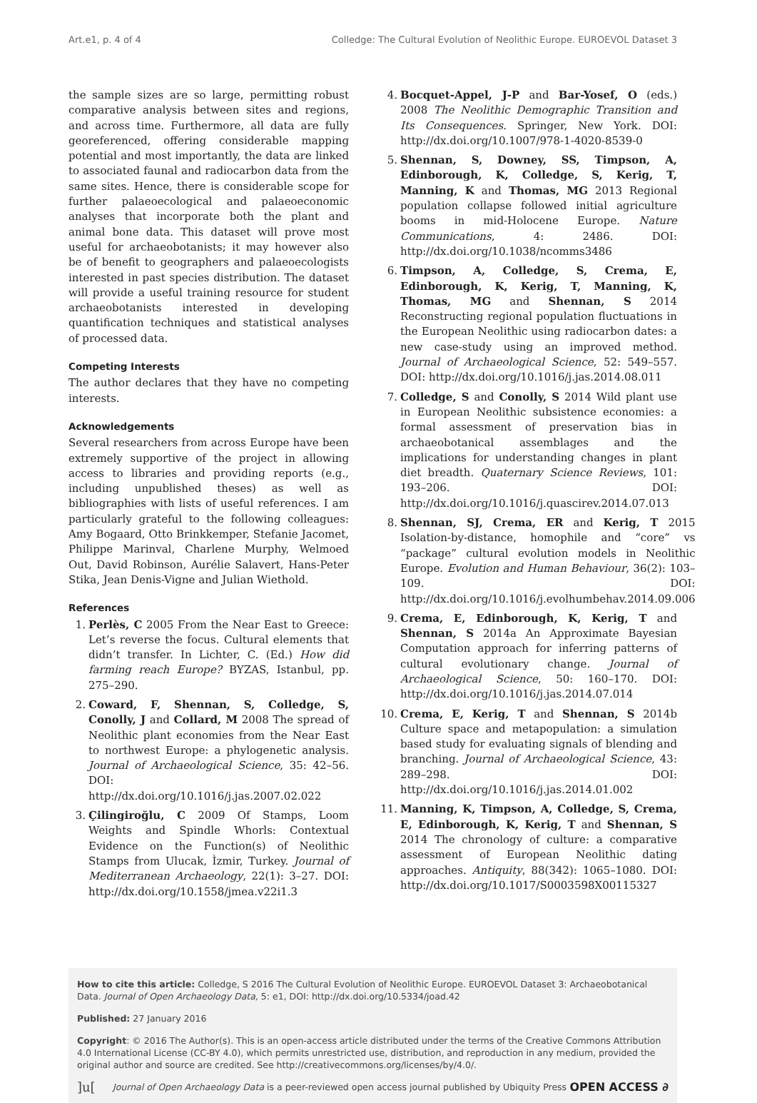Art.e1, p. 4 of 4 Colledge: The Cultural Evolution of Neolithic Europe. EUROEVOL Dataset 3
the sample sizes are so large, permitting robust comparative analysis between sites and regions, and across time. Furthermore, all data are fully georeferenced, offering considerable mapping potential and most importantly, the data are linked to associated faunal and radiocarbon data from the same sites. Hence, there is considerable scope for further palaeoecological and palaeoeconomic analyses that incorporate both the plant and animal bone data. This dataset will prove most useful for archaeobotanists; it may however also be of benefit to geographers and palaeoecologists interested in past species distribution. The dataset will provide a useful training resource for student archaeobotanists interested in developing quantification techniques and statistical analyses of processed data.
Competing Interests
The author declares that they have no competing interests.
Acknowledgements
Several researchers from across Europe have been extremely supportive of the project in allowing access to libraries and providing reports (e.g., including unpublished theses) as well as bibliographies with lists of useful references. I am particularly grateful to the following colleagues: Amy Bogaard, Otto Brinkkemper, Stefanie Jacomet, Philippe Marinval, Charlene Murphy, Welmoed Out, David Robinson, Aurélie Salavert, Hans-Peter Stika, Jean Denis-Vigne and Julian Wiethold.
References
1. Perlès, C 2005 From the Near East to Greece: Let’s reverse the focus. Cultural elements that didn’t transfer. In Lichter, C. (Ed.) How did farming reach Europe? BYZAS, Istanbul, pp. 275–290.
2. Coward, F, Shennan, S, Colledge, S, Conolly, J and Collard, M 2008 The spread of Neolithic plant economies from the Near East to northwest Europe: a phylogenetic analysis. Journal of Archaeological Science, 35: 42–56. DOI: http://dx.doi.org/10.1016/j.jas.2007.02.022
3. Çilingiroğlu, C 2009 Of Stamps, Loom Weights and Spindle Whorls: Contextual Evidence on the Function(s) of Neolithic Stamps from Ulucak, Ìzmir, Turkey. Journal of Mediterranean Archaeology, 22(1): 3–27. DOI: http://dx.doi.org/10.1558/jmea.v22i1.3
4. Bocquet-Appel, J-P and Bar-Yosef, O (eds.) 2008 The Neolithic Demographic Transition and Its Consequences. Springer, New York. DOI: http://dx.doi.org/10.1007/978-1-4020-8539-0
5. Shennan, S, Downey, SS, Timpson, A, Edinborough, K, Colledge, S, Kerig, T, Manning, K and Thomas, MG 2013 Regional population collapse followed initial agriculture booms in mid-Holocene Europe. Nature Communications, 4: 2486. DOI: http://dx.doi.org/10.1038/ncomms3486
6. Timpson, A, Colledge, S, Crema, E, Edinborough, K, Kerig, T, Manning, K, Thomas, MG and Shennan, S 2014 Reconstructing regional population fluctuations in the European Neolithic using radiocarbon dates: a new case-study using an improved method. Journal of Archaeological Science, 52: 549–557. DOI: http://dx.doi.org/10.1016/j.jas.2014.08.011
7. Colledge, S and Conolly, S 2014 Wild plant use in European Neolithic subsistence economies: a formal assessment of preservation bias in archaeobotanical assemblages and the implications for understanding changes in plant diet breadth. Quaternary Science Reviews, 101: 193–206. DOI: http://dx.doi.org/10.1016/j.quascirev.2014.07.013
8. Shennan, SJ, Crema, ER and Kerig, T 2015 Isolation-by-distance, homophile and “core” vs “package” cultural evolution models in Neolithic Europe. Evolution and Human Behaviour, 36(2): 103–109. DOI: http://dx.doi.org/10.1016/j.evolhumbehav.2014.09.006
9. Crema, E, Edinborough, K, Kerig, T and Shennan, S 2014a An Approximate Bayesian Computation approach for inferring patterns of cultural evolutionary change. Journal of Archaeological Science, 50: 160–170. DOI: http://dx.doi.org/10.1016/j.jas.2014.07.014
10.
Crema, E, Kerig, T and Shennan, S 2014b Culture space and metapopulation: a simulation based study for evaluating signals of blending and branching. Journal of Archaeological Science, 43: 289–298. DOI: http://dx.doi.org/10.1016/j.jas.2014.01.002
11.
Manning, K, Timpson, A, Colledge, S, Crema, E, Edinborough, K, Kerig, T and Shennan, S 2014 The chronology of culture: a comparative assessment of European Neolithic dating approaches. Antiquity, 88(342): 1065–1080. DOI: http://dx.doi.org/10.1017/S0003598X00115327
How to cite this article: Colledge, S 2016 The Cultural Evolution of Neolithic Europe. EUROEVOL Dataset 3: Archaeobotanical Data. Journal of Open Archaeology Data, 5: e1, DOI: http://dx.doi.org/10.5334/joad.42
Published: 27 January 2016
Copyright: © 2016 The Author(s). This is an open-access article distributed under the terms of the Creative Commons Attribution 4.0 International License (CC-BY 4.0), which permits unrestricted use, distribution, and reproduction in any medium, provided the original author and source are credited. See http://creativecommons.org/licenses/by/4.0/.
]u[Journal of Open Archaeology Data is a peer-reviewed open access journal published by Ubiquity Press OPEN ACCESS ∂